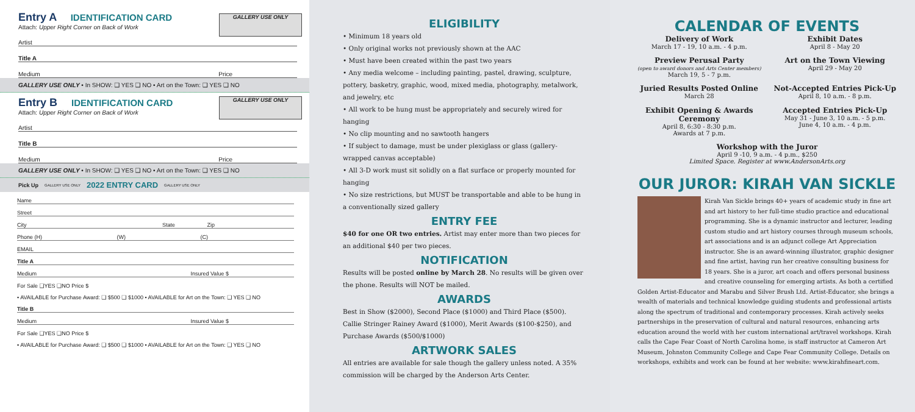Entry A IDENTIFICATION CARD
Attach: Upper Right Corner on Back of Work
GALLERY USE ONLY
Artist
Title A
Medium Price
GALLERY USE ONLY • In SHOW: ❑ YES ❑ NO • Art on the Town: ❑ YES ❑ NO
Entry B IDENTIFICATION CARD
Attach: Upper Right Corner on Back of Work
GALLERY USE ONLY
Artist
Title B
Medium Price
GALLERY USE ONLY • In SHOW: ❑ YES ❑ NO • Art on the Town: ❑ YES ❑ NO
Pick Up GALLERY USE ONLY 2022 ENTRY CARD GALLERY USE ONLY
Name
Street
City State Zip
Phone (H) (W) (C)
EMAIL
Title A
Medium Insured Value $
For Sale ❑YES ❑NO Price $
• AVAILABLE for Purchase Award: ❑ $500 ❑ $1000 • AVAILABLE for Art on the Town: ❑ YES ❑ NO
Title B
Medium Insured Value $
For Sale ❑YES ❑NO Price $
• AVAILABLE for Purchase Award: ❑ $500 ❑ $1000 • AVAILABLE for Art on the Town: ❑ YES ❑ NO
ELIGIBILITY
• Minimum 18 years old
• Only original works not previously shown at the AAC
• Must have been created within the past two years
• Any media welcome – including painting, pastel, drawing, sculpture, pottery, basketry, graphic, wood, mixed media, photography, metalwork, and jewelry, etc
• All work to be hung must be appropriately and securely wired for hanging
• No clip mounting and no sawtooth hangers
• If subject to damage, must be under plexiglass or glass (gallery-wrapped canvas acceptable)
• All 3-D work must sit solidly on a flat surface or properly mounted for hanging
• No size restrictions, but MUST be transportable and able to be hung in a conventionally sized gallery
ENTRY FEE
$40 for one OR two entries. Artist may enter more than two pieces for an additional $40 per two pieces.
NOTIFICATION
Results will be posted online by March 28. No results will be given over the phone. Results will NOT be mailed.
AWARDS
Best in Show ($2000), Second Place ($1000) and Third Place ($500). Callie Stringer Rainey Award ($1000), Merit Awards ($100-$250), and Purchase Awards ($500/$1000)
ARTWORK SALES
All entries are available for sale though the gallery unless noted. A 35% commission will be charged by the Anderson Arts Center.
CALENDAR OF EVENTS
Delivery of Work
March 17 - 19, 10 a.m. - 4 p.m.
Exhibit Dates
April 8 - May 20
Preview Perusal Party
(open to award donors and Arts Center members)
March 19, 5 - 7 p.m.
Art on the Town Viewing
April 29 - May 20
Juried Results Posted Online
March 28
Exhibit Opening & Awards Ceremony
April 8, 6:30 - 8:30 p.m.
Awards at 7 p.m.
Not-Accepted Entries Pick-Up
April 8, 10 a.m. - 8 p.m.
Accepted Entries Pick-Up
May 31 - June 3, 10 a.m. - 5 p.m.
June 4, 10 a.m. - 4 p.m.
Workshop with the Juror
April 9 -10, 9 a.m. - 4 p.m., $250
Limited Space. Register at www.AndersonArts.org
OUR JUROR: KIRAH VAN SICKLE
Kirah Van Sickle brings 40+ years of academic study in fine art and art history to her full-time studio practice and educational programming. She is a dynamic instructor and lecturer, leading custom studio and art history courses through museum schools, art associations and is an adjunct college Art Appreciation instructor. She is an award-winning illustrator, graphic designer and fine artist, having run her creative consulting business for 18 years. She is a juror, art coach and offers personal business and creative counseling for emerging artists. As both a certified Golden Artist-Educator and Marabu and Silver Brush Ltd. Artist-Educator, she brings a wealth of materials and technical knowledge guiding students and professional artists along the spectrum of traditional and contemporary processes. Kirah actively seeks partnerships in the preservation of cultural and natural resources, enhancing arts education around the world with her custom international art/travel workshops. Kirah calls the Cape Fear Coast of North Carolina home, is staff instructor at Cameron Art Museum, Johnston Community College and Cape Fear Community College. Details on workshops, exhibits and work can be found at her website: www.kirahfineart.com.